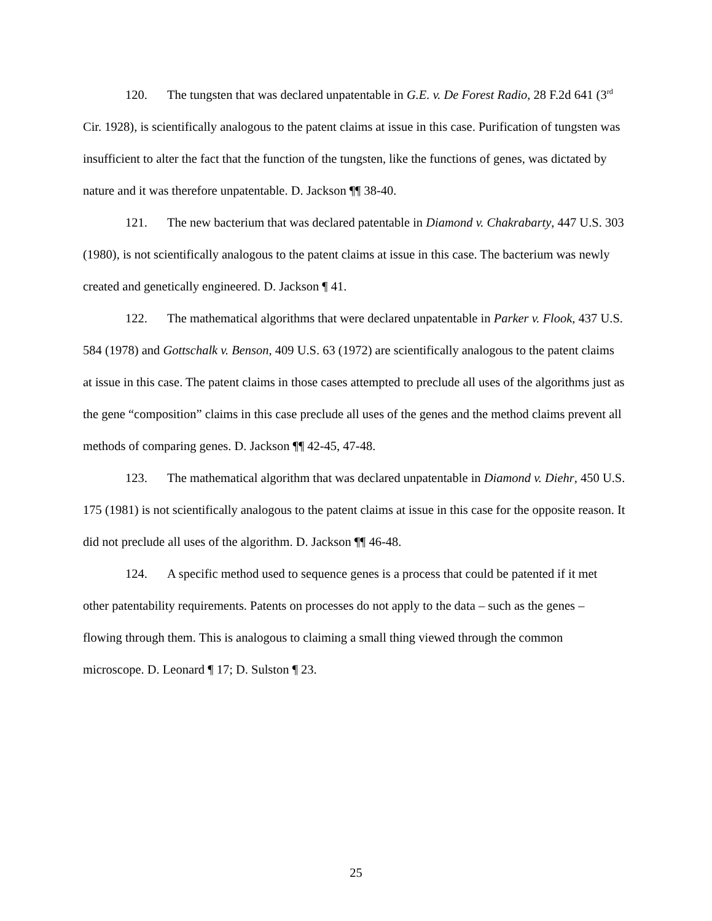120. The tungsten that was declared unpatentable in G.E. v. De Forest Radio, 28 F.2d 641 (3<sup>rd</sup> Cir. 1928), is scientifically analogous to the patent claims at issue in this case. Purification of tungsten was insufficient to alter the fact that the function of the tungsten, like the functions of genes, was dictated by nature and it was therefore unpatentable. D. Jackson ¶¶ 38-40.
121. The new bacterium that was declared patentable in Diamond v. Chakrabarty, 447 U.S. 303 (1980), is not scientifically analogous to the patent claims at issue in this case. The bacterium was newly created and genetically engineered. D. Jackson ¶ 41.
122. The mathematical algorithms that were declared unpatentable in Parker v. Flook, 437 U.S. 584 (1978) and Gottschalk v. Benson, 409 U.S. 63 (1972) are scientifically analogous to the patent claims at issue in this case. The patent claims in those cases attempted to preclude all uses of the algorithms just as the gene “composition” claims in this case preclude all uses of the genes and the method claims prevent all methods of comparing genes. D. Jackson ¶¶ 42-45, 47-48.
123. The mathematical algorithm that was declared unpatentable in Diamond v. Diehr, 450 U.S. 175 (1981) is not scientifically analogous to the patent claims at issue in this case for the opposite reason. It did not preclude all uses of the algorithm. D. Jackson ¶¶ 46-48.
124. A specific method used to sequence genes is a process that could be patented if it met other patentability requirements. Patents on processes do not apply to the data – such as the genes – flowing through them. This is analogous to claiming a small thing viewed through the common microscope. D. Leonard ¶ 17; D. Sulston ¶ 23.
25